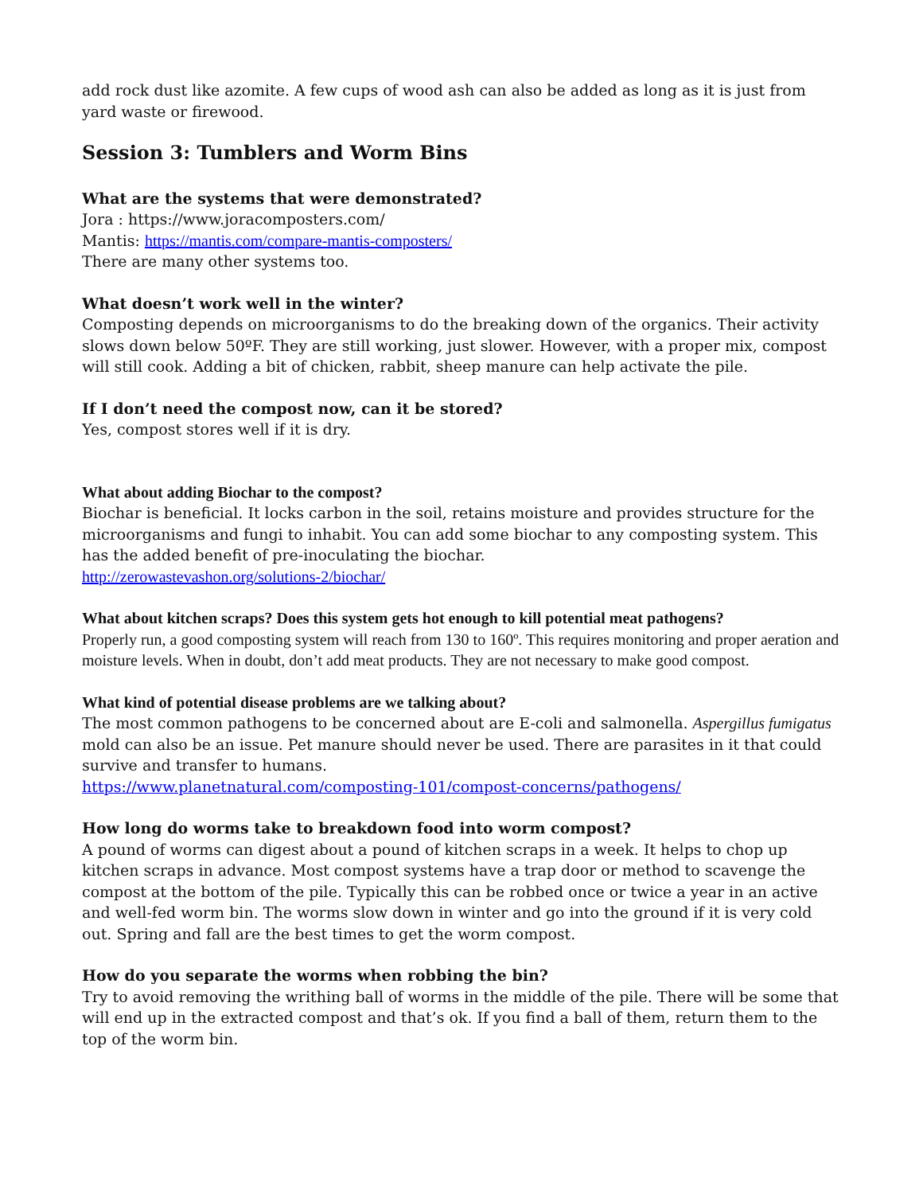add rock dust like azomite. A few cups of wood ash can also be added as long as it is just from yard waste or firewood.
Session 3: Tumblers and Worm Bins
What are the systems that were demonstrated?
Jora : https://www.joracomposters.com/
Mantis: https://mantis.com/compare-mantis-composters/
There are many other systems too.
What doesn’t work well in the winter?
Composting depends on microorganisms to do the breaking down of the organics. Their activity slows down below 50ºF. They are still working, just slower. However, with a proper mix, compost will still cook. Adding a bit of chicken, rabbit, sheep manure can help activate the pile.
If I don’t need the compost now, can it be stored?
Yes, compost stores well if it is dry.
What about adding Biochar to the compost?
Biochar is beneficial. It locks carbon in the soil, retains moisture and provides structure for the microorganisms and fungi to inhabit. You can add some biochar to any composting system. This has the added benefit of pre-inoculating the biochar.
http://zerowastevashon.org/solutions-2/biochar/
What about kitchen scraps? Does this system gets hot enough to kill potential meat pathogens?
Properly run, a good composting system will reach from 130 to 160º. This requires monitoring and proper aeration and moisture levels. When in doubt, don’t add meat products. They are not necessary to make good compost.
What kind of potential disease problems are we talking about?
The most common pathogens to be concerned about are E-coli and salmonella. Aspergillus fumigatus mold can also be an issue. Pet manure should never be used. There are parasites in it that could survive and transfer to humans.
https://www.planetnatural.com/composting-101/compost-concerns/pathogens/
How long do worms take to breakdown food into worm compost?
A pound of worms can digest about a pound of kitchen scraps in a week. It helps to chop up kitchen scraps in advance. Most compost systems have a trap door or method to scavenge the compost at the bottom of the pile. Typically this can be robbed once or twice a year in an active and well-fed worm bin. The worms slow down in winter and go into the ground if it is very cold out. Spring and fall are the best times to get the worm compost.
How do you separate the worms when robbing the bin?
Try to avoid removing the writhing ball of worms in the middle of the pile. There will be some that will end up in the extracted compost and that’s ok. If you find a ball of them, return them to the top of the worm bin.